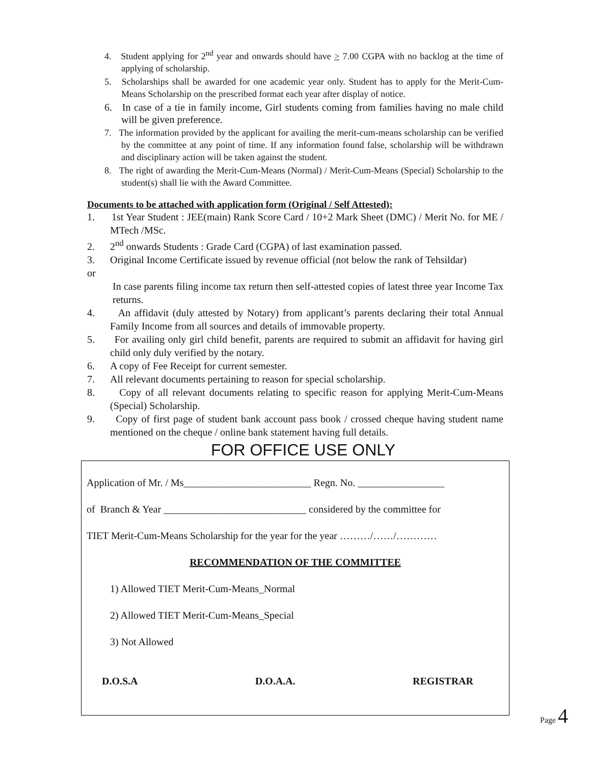4. Student applying for 2<sup>nd</sup> year and onwards should have > 7.00 CGPA with no backlog at the time of applying of scholarship.
5. Scholarships shall be awarded for one academic year only. Student has to apply for the Merit-Cum-Means Scholarship on the prescribed format each year after display of notice.
6. In case of a tie in family income, Girl students coming from families having no male child will be given preference.
7. The information provided by the applicant for availing the merit-cum-means scholarship can be verified by the committee at any point of time. If any information found false, scholarship will be withdrawn and disciplinary action will be taken against the student.
8. The right of awarding the Merit-Cum-Means (Normal) / Merit-Cum-Means (Special) Scholarship to the student(s) shall lie with the Award Committee.
Documents to be attached with application form (Original / Self Attested):
1. 1st Year Student : JEE(main) Rank Score Card / 10+2 Mark Sheet (DMC) / Merit No. for ME / MTech /MSc.
2. 2<sup>nd</sup> onwards Students : Grade Card (CGPA) of last examination passed.
3. Original Income Certificate issued by revenue official (not below the rank of Tehsildar)
or
In case parents filing income tax return then self-attested copies of latest three year Income Tax returns.
4. An affidavit (duly attested by Notary) from applicant’s parents declaring their total Annual Family Income from all sources and details of immovable property.
5. For availing only girl child benefit, parents are required to submit an affidavit for having girl child only duly verified by the notary.
6. A copy of Fee Receipt for current semester.
7. All relevant documents pertaining to reason for special scholarship.
8. Copy of all relevant documents relating to specific reason for applying Merit-Cum-Means (Special) Scholarship.
9. Copy of first page of student bank account pass book / crossed cheque having student name mentioned on the cheque / online bank statement having full details.
FOR OFFICE USE ONLY
Application of Mr. / Ms_________________________ Regn. No. _________________
of Branch & Year ____________________________ considered by the committee for
TIET Merit-Cum-Means Scholarship for the year for the year ………/……/…………
RECOMMENDATION OF THE COMMITTEE
1) Allowed TIET Merit-Cum-Means_Normal
2) Allowed TIET Merit-Cum-Means_Special
3) Not Allowed
D.O.S.A D.O.A.A. REGISTRAR
Page 4